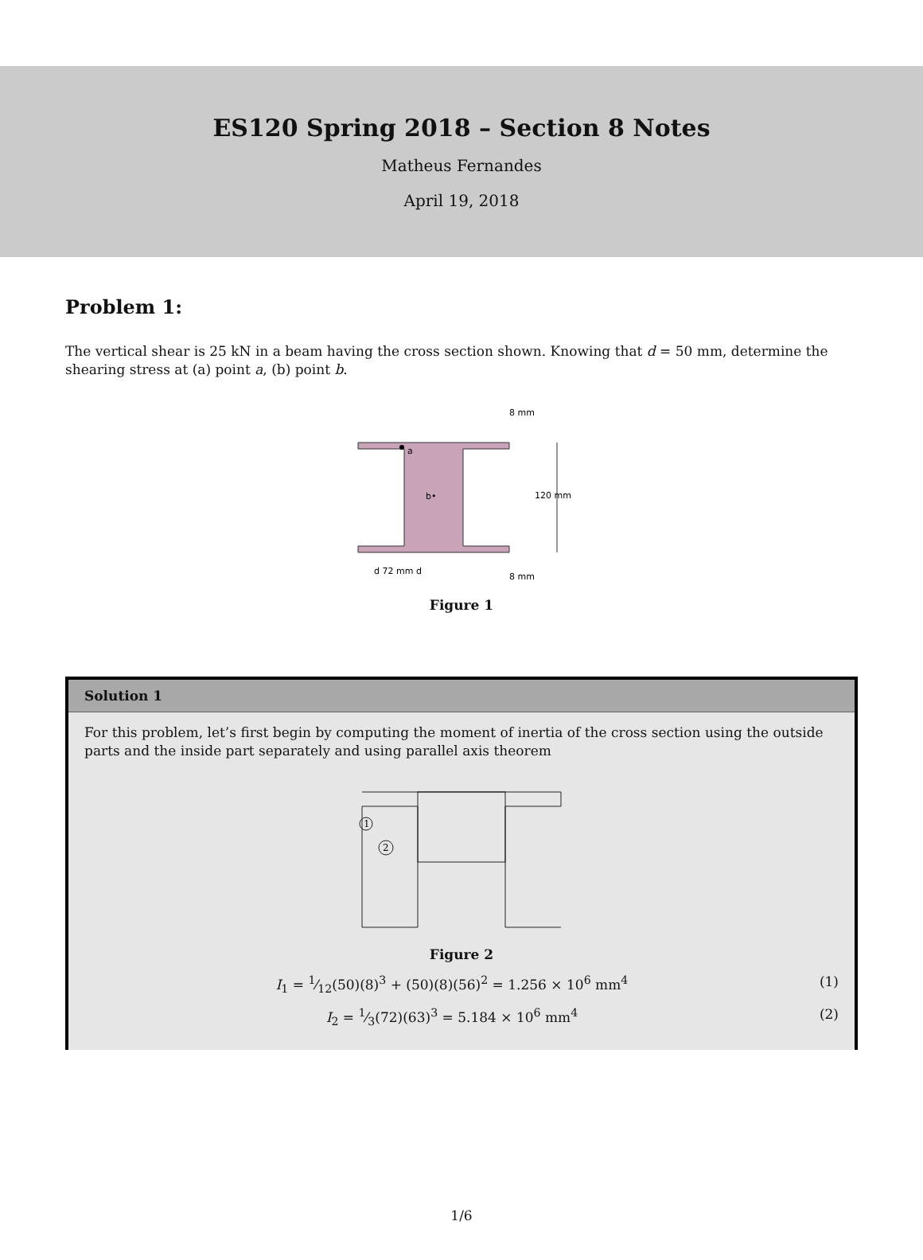ES120 Spring 2018 – Section 8 Notes
Matheus Fernandes
April 19, 2018
Problem 1:
The vertical shear is 25 kN in a beam having the cross section shown. Knowing that d = 50 mm, determine the shearing stress at (a) point a, (b) point b.
8 mm
a
b•
120 mm
d 72 mm d
8 mm
Figure 1
Solution 1
For this problem, let’s first begin by computing the moment of inertia of the cross section using the outside parts and the inside part separately and using parallel axis theorem
1
2
Figure 2
I<sub>1</sub> = 1⁄12(50)(8)<sup>3</sup> + (50)(8)(56)<sup>2</sup> = 1.256 × 10<sup>6</sup> mm<sup>4</sup> (1)
I<sub>2</sub> = 1⁄3(72)(63)<sup>3</sup> = 5.184 × 10<sup>6</sup> mm<sup>4</sup> (2)
1/6